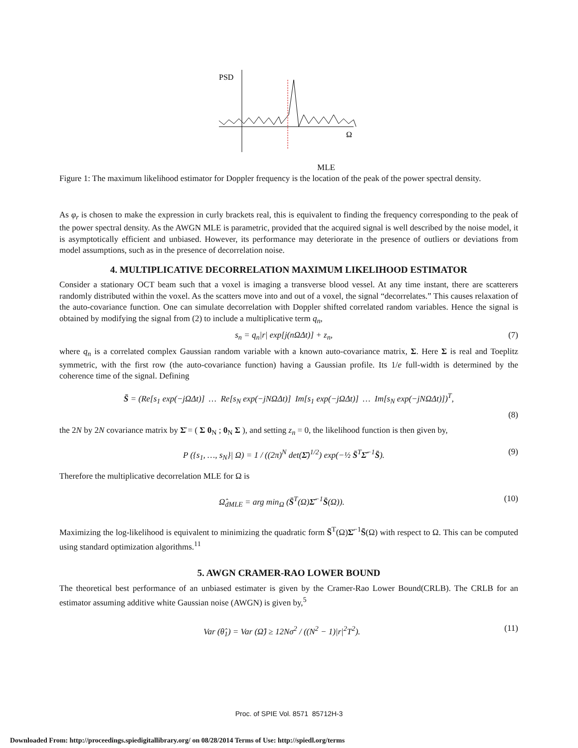PSD
Ω
MLE
Figure 1: The maximum likelihood estimator for Doppler frequency is the location of the peak of the power spectral density.
As φ<sub>r</sub> is chosen to make the expression in curly brackets real, this is equivalent to finding the frequency corresponding to the peak of the power spectral density. As the AWGN MLE is parametric, provided that the acquired signal is well described by the noise model, it is asymptotically efficient and unbiased. However, its performance may deteriorate in the presence of outliers or deviations from model assumptions, such as in the presence of decorrelation noise.
4. MULTIPLICATIVE DECORRELATION MAXIMUM LIKELIHOOD ESTIMATOR
Consider a stationary OCT beam such that a voxel is imaging a transverse blood vessel. At any time instant, there are scatterers randomly distributed within the voxel. As the scatters move into and out of a voxel, the signal “decorrelates.” This causes relaxation of the auto-covariance function. One can simulate decorrelation with Doppler shifted correlated random variables. Hence the signal is obtained by modifying the signal from (2) to include a multiplicative term q<sub>n</sub>,
s<sub>n</sub> = q<sub>n</sub>|r| exp[j(nΩΔt)] + z<sub>n</sub>, (7)
where q<sub>n</sub> is a correlated complex Gaussian random variable with a known auto-covariance matrix, Σ. Here Σ is real and Toeplitz symmetric, with the first row (the auto-covariance function) having a Gaussian profile. Its 1/e full-width is determined by the coherence time of the signal. Defining
S̄ = (Re[s<sub>1</sub> exp(−jΩΔt)] … Re[s<sub>N</sub> exp(−jNΩΔt)] Im[s<sub>1</sub> exp(−jΩΔt)] … Im[s<sub>N</sub> exp(−jNΩΔt)])<sup>T</sup>,
(8)
the 2N by 2N covariance matrix by Σ̄ = ( Σ 0<sub>N</sub> ; 0<sub>N</sub> Σ ), and setting z<sub>n</sub> = 0, the likelihood function is then given by,
P ({s<sub>1</sub>, …, s<sub>N</sub>}| Ω) = 1 / ((2π)<sup>N</sup> det(Σ̄)<sup>1/2</sup>) exp(−½ S̄<sup>T</sup>Σ̄<sup>−1</sup>S̄). (9)
Therefore the multiplicative decorrelation MLE for Ω is
Ω̂<sub>dMLE</sub> = arg min<sub>Ω</sub> (S̄<sup>T</sup>(Ω)Σ̄<sup>−1</sup>S̄(Ω)). (10)
Maximizing the log-likelihood is equivalent to minimizing the quadratic form S̄<sup>T</sup>(Ω)Σ̄<sup>−1</sup>S̄(Ω) with respect to Ω. This can be computed using standard optimization algorithms.<sup>11</sup>
5. AWGN CRAMER-RAO LOWER BOUND
The theoretical best performance of an unbiased estimater is given by the Cramer-Rao Lower Bound(CRLB). The CRLB for an estimator assuming additive white Gaussian noise (AWGN) is given by,<sup>5</sup>
Var (θ̂<sub>1</sub>) = Var (Ω̂) ≥ 12Nσ<sup>2</sup> / ((N<sup>2</sup> − 1)|r|<sup>2</sup>T<sup>2</sup>). (11)
Proc. of SPIE Vol. 8571 85712H-3
Downloaded From: http://proceedings.spiedigitallibrary.org/ on 08/28/2014 Terms of Use: http://spiedl.org/terms